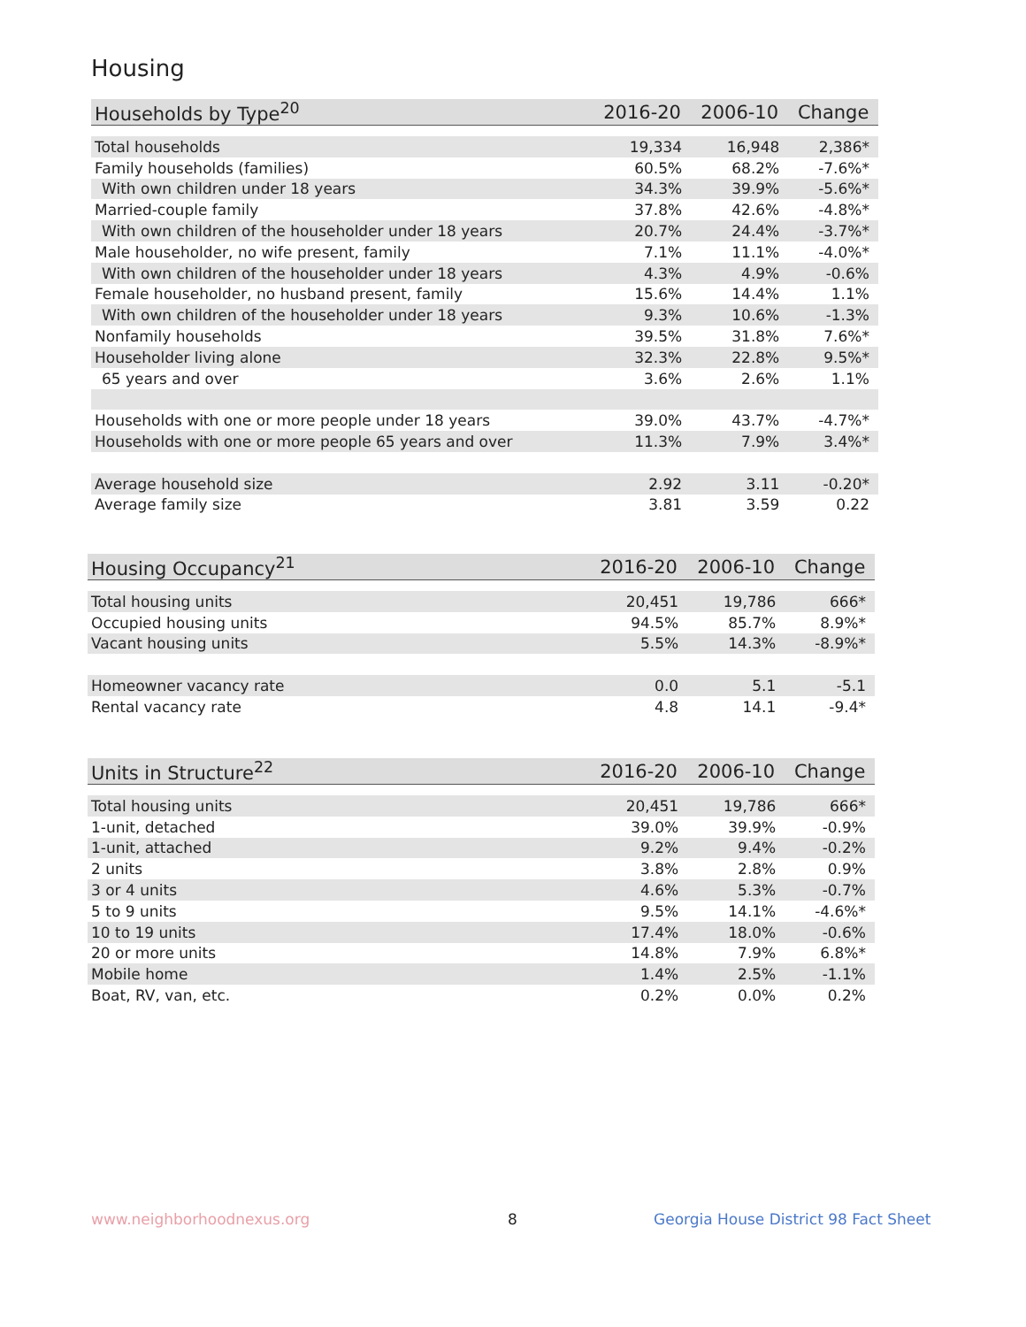Housing
| Households by Type<sup>20</sup> | 2016-20 | 2006-10 | Change |
| --- | --- | --- | --- |
| Total households | 19,334 | 16,948 | 2,386* |
| Family households (families) | 60.5% | 68.2% | -7.6%* |
| With own children under 18 years | 34.3% | 39.9% | -5.6%* |
| Married-couple family | 37.8% | 42.6% | -4.8%* |
| With own children of the householder under 18 years | 20.7% | 24.4% | -3.7%* |
| Male householder, no wife present, family | 7.1% | 11.1% | -4.0%* |
| With own children of the householder under 18 years | 4.3% | 4.9% | -0.6% |
| Female householder, no husband present, family | 15.6% | 14.4% | 1.1% |
| With own children of the householder under 18 years | 9.3% | 10.6% | -1.3% |
| Nonfamily households | 39.5% | 31.8% | 7.6%* |
| Householder living alone | 32.3% | 22.8% | 9.5%* |
| 65 years and over | 3.6% | 2.6% | 1.1% |
| Households with one or more people under 18 years | 39.0% | 43.7% | -4.7%* |
| Households with one or more people 65 years and over | 11.3% | 7.9% | 3.4%* |
| Average household size | 2.92 | 3.11 | -0.20* |
| Average family size | 3.81 | 3.59 | 0.22 |
| Housing Occupancy<sup>21</sup> | 2016-20 | 2006-10 | Change |
| --- | --- | --- | --- |
| Total housing units | 20,451 | 19,786 | 666* |
| Occupied housing units | 94.5% | 85.7% | 8.9%* |
| Vacant housing units | 5.5% | 14.3% | -8.9%* |
| Homeowner vacancy rate | 0.0 | 5.1 | -5.1 |
| Rental vacancy rate | 4.8 | 14.1 | -9.4* |
| Units in Structure<sup>22</sup> | 2016-20 | 2006-10 | Change |
| --- | --- | --- | --- |
| Total housing units | 20,451 | 19,786 | 666* |
| 1-unit, detached | 39.0% | 39.9% | -0.9% |
| 1-unit, attached | 9.2% | 9.4% | -0.2% |
| 2 units | 3.8% | 2.8% | 0.9% |
| 3 or 4 units | 4.6% | 5.3% | -0.7% |
| 5 to 9 units | 9.5% | 14.1% | -4.6%* |
| 10 to 19 units | 17.4% | 18.0% | -0.6% |
| 20 or more units | 14.8% | 7.9% | 6.8%* |
| Mobile home | 1.4% | 2.5% | -1.1% |
| Boat, RV, van, etc. | 0.2% | 0.0% | 0.2% |
www.neighborhoodnexus.org 8
Georgia House District 98 Fact Sheet